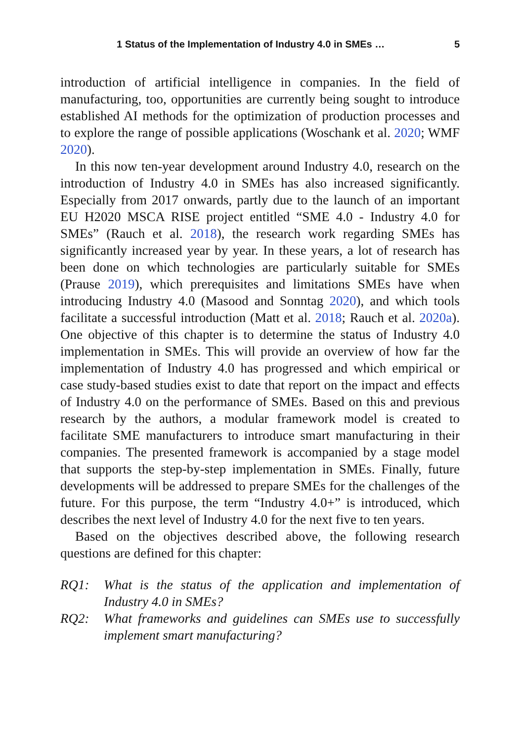1 Status of the Implementation of Industry 4.0 in SMEs … 5
introduction of artificial intelligence in companies. In the field of manufacturing, too, opportunities are currently being sought to introduce established AI methods for the optimization of production processes and to explore the range of possible applications (Woschank et al. 2020; WMF 2020).
In this now ten-year development around Industry 4.0, research on the introduction of Industry 4.0 in SMEs has also increased significantly. Especially from 2017 onwards, partly due to the launch of an important EU H2020 MSCA RISE project entitled “SME 4.0 - Industry 4.0 for SMEs” (Rauch et al. 2018), the research work regarding SMEs has significantly increased year by year. In these years, a lot of research has been done on which technologies are particularly suitable for SMEs (Prause 2019), which prerequisites and limitations SMEs have when introducing Industry 4.0 (Masood and Sonntag 2020), and which tools facilitate a successful introduction (Matt et al. 2018; Rauch et al. 2020a). One objective of this chapter is to determine the status of Industry 4.0 implementation in SMEs. This will provide an overview of how far the implementation of Industry 4.0 has progressed and which empirical or case study-based studies exist to date that report on the impact and effects of Industry 4.0 on the performance of SMEs. Based on this and previous research by the authors, a modular framework model is created to facilitate SME manufacturers to introduce smart manufacturing in their companies. The presented framework is accompanied by a stage model that supports the step-by-step implementation in SMEs. Finally, future developments will be addressed to prepare SMEs for the challenges of the future. For this purpose, the term “Industry 4.0+” is introduced, which describes the next level of Industry 4.0 for the next five to ten years.
Based on the objectives described above, the following research questions are defined for this chapter:
RQ1: What is the status of the application and implementation of Industry 4.0 in SMEs?
RQ2: What frameworks and guidelines can SMEs use to successfully implement smart manufacturing?